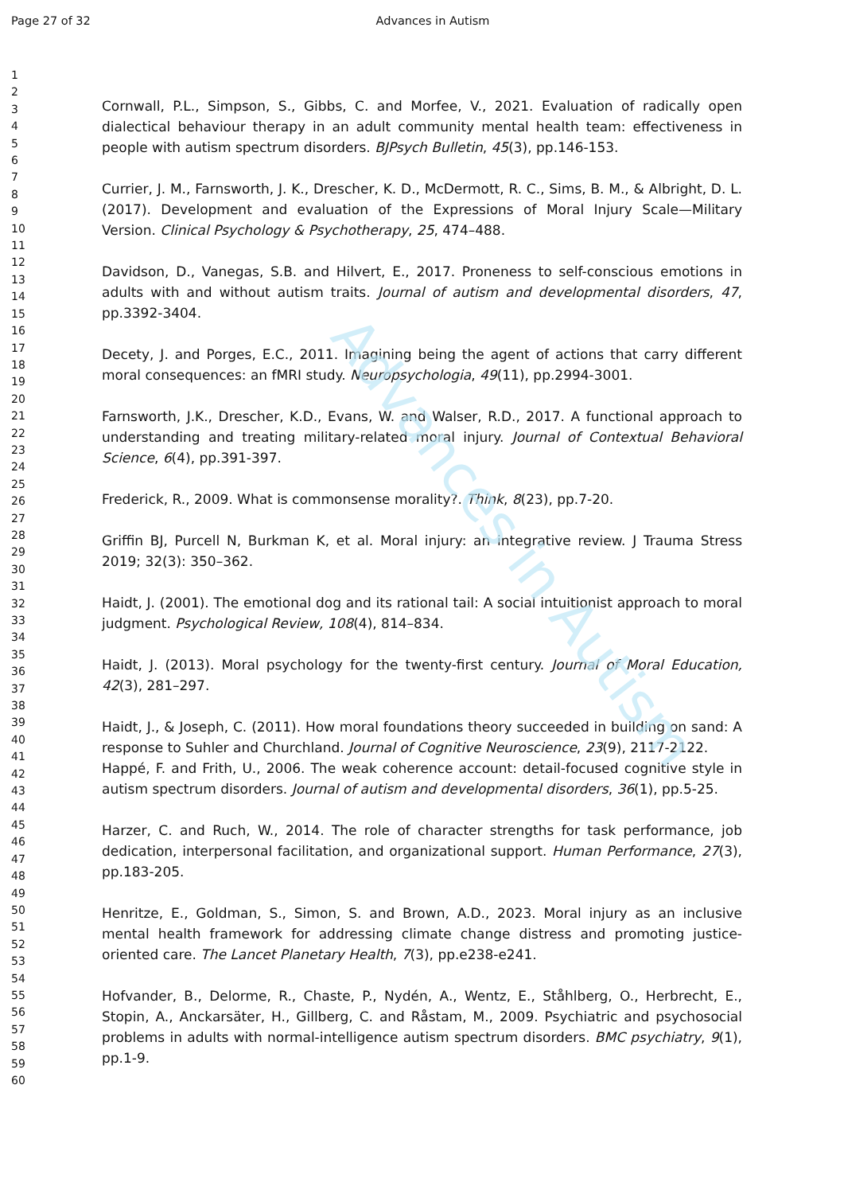Advances in Autism
Page 27 of 32 Advances in Autism
1
2
3
4
5
6
7
8
9
10
11
12
13
14
15
16
17
18
19
20
21
22
23
24
25
26
27
28
29
30
31
32
33
34
35
36
37
38
39
40
41
42
43
44
45
46
47
48
49
50
51
52
53
54
55
56
57
58
59
60
Cornwall, P.L., Simpson, S., Gibbs, C. and Morfee, V., 2021. Evaluation of radically open dialectical behaviour therapy in an adult community mental health team: effectiveness in people with autism spectrum disorders. BJPsych Bulletin, 45(3), pp.146-153.
Currier, J. M., Farnsworth, J. K., Drescher, K. D., McDermott, R. C., Sims, B. M., & Albright, D. L. (2017). Development and evaluation of the Expressions of Moral Injury Scale—Military Version. Clinical Psychology & Psychotherapy, 25, 474–488.
Davidson, D., Vanegas, S.B. and Hilvert, E., 2017. Proneness to self-conscious emotions in adults with and without autism traits. Journal of autism and developmental disorders, 47, pp.3392-3404.
Decety, J. and Porges, E.C., 2011. Imagining being the agent of actions that carry different moral consequences: an fMRI study. Neuropsychologia, 49(11), pp.2994-3001.
Farnsworth, J.K., Drescher, K.D., Evans, W. and Walser, R.D., 2017. A functional approach to understanding and treating military-related moral injury. Journal of Contextual Behavioral Science, 6(4), pp.391-397.
Frederick, R., 2009. What is commonsense morality?. Think, 8(23), pp.7-20.
Griffin BJ, Purcell N, Burkman K, et al. Moral injury: an integrative review. J Trauma Stress 2019; 32(3): 350–362.
Haidt, J. (2001). The emotional dog and its rational tail: A social intuitionist approach to moral judgment. Psychological Review, 108(4), 814–834.
Haidt, J. (2013). Moral psychology for the twenty-first century. Journal of Moral Education, 42(3), 281–297.
Haidt, J., & Joseph, C. (2011). How moral foundations theory succeeded in building on sand: A response to Suhler and Churchland. Journal of Cognitive Neuroscience, 23(9), 2117-2122.
Happé, F. and Frith, U., 2006. The weak coherence account: detail-focused cognitive style in autism spectrum disorders. Journal of autism and developmental disorders, 36(1), pp.5-25.
Harzer, C. and Ruch, W., 2014. The role of character strengths for task performance, job dedication, interpersonal facilitation, and organizational support. Human Performance, 27(3), pp.183-205.
Henritze, E., Goldman, S., Simon, S. and Brown, A.D., 2023. Moral injury as an inclusive mental health framework for addressing climate change distress and promoting justice-oriented care. The Lancet Planetary Health, 7(3), pp.e238-e241.
Hofvander, B., Delorme, R., Chaste, P., Nydén, A., Wentz, E., Ståhlberg, O., Herbrecht, E., Stopin, A., Anckarsäter, H., Gillberg, C. and Råstam, M., 2009. Psychiatric and psychosocial problems in adults with normal-intelligence autism spectrum disorders. BMC psychiatry, 9(1), pp.1-9.